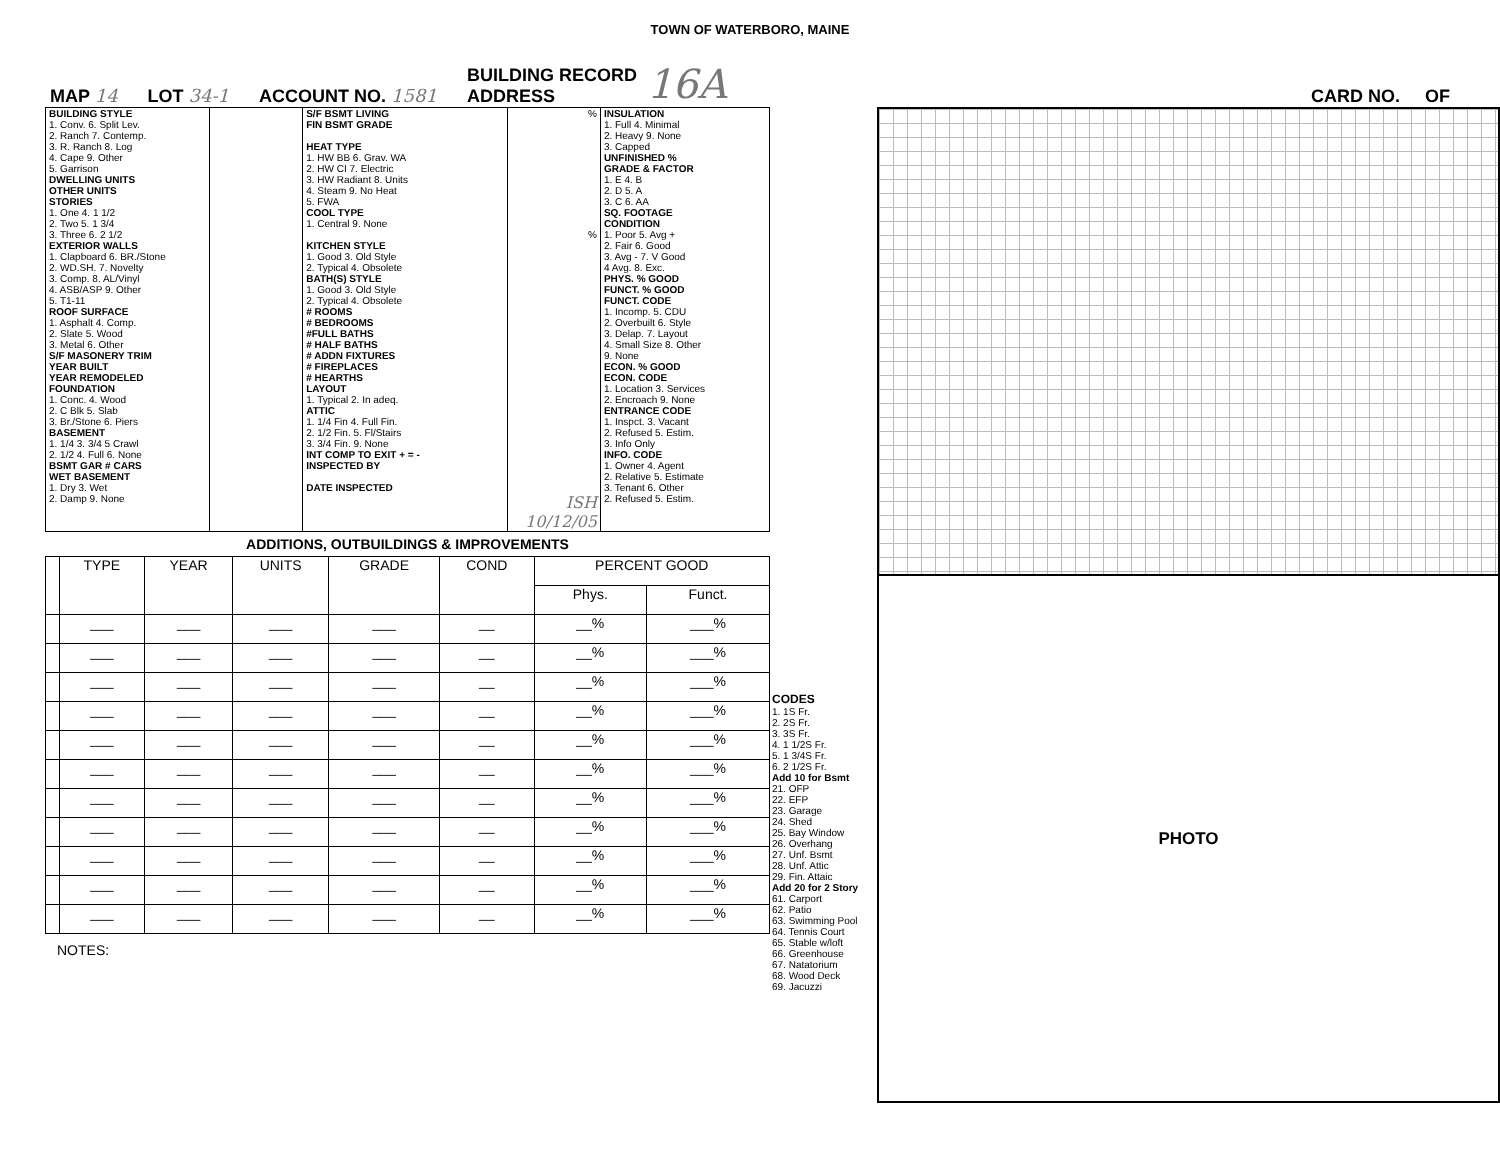TOWN OF WATERBORO, MAINE
MAP 14 LOT 34-1 ACCOUNT NO. 1581 BUILDING RECORD
ADDRESS 16A CARD NO. OF
| BUILDING STYLE 1. Conv. 6. Split Lev. 2. Ranch 7. Contemp. 3. R. Ranch 8. Log 4. Cape 9. Other 5. Garrison DWELLING UNITS OTHER UNITS STORIES 1. One 4. 1 1/2 2. Two 5. 1 3/4 3. Three 6. 2 1/2 EXTERIOR WALLS 1. Clapboard 6. BR./Stone 2. WD.SH. 7. Novelty 3. Comp. 8. AL/Vinyl 4. ASB/ASP 9. Other 5. T1-11 ROOF SURFACE 1. Asphalt 4. Comp. 2. Slate 5. Wood 3. Metal 6. Other S/F MASONERY TRIM YEAR BUILT YEAR REMODELED FOUNDATION 1. Conc. 4. Wood 2. C Blk 5. Slab 3. Br./Stone 6. Piers BASEMENT 1. 1/4 3. 3/4 5 Crawl 2. 1/2 4. Full 6. None BSMT GAR # CARS WET BASEMENT 1. Dry 3. Wet 2. Damp 9. None | | S/F BSMT LIVING FIN BSMT GRADE HEAT TYPE 1. HW BB 6. Grav. WA 2. HW CI 7. Electric 3. HW Radiant 8. Units 4. Steam 9. No Heat 5. FWA COOL TYPE 1. Central 9. None KITCHEN STYLE 1. Good 3. Old Style 2. Typical 4. Obsolete BATH(S) STYLE 1. Good 3. Old Style 2. Typical 4. Obsolete # ROOMS # BEDROOMS #FULL BATHS # HALF BATHS # ADDN FIXTURES # FIREPLACES # HEARTHS LAYOUT 1. Typical 2. In adeq. ATTIC 1. 1/4 Fin 4. Full Fin. 2. 1/2 Fin. 5. Fl/Stairs 3. 3/4 Fin. 9. None INT COMP TO EXIT + = - INSPECTED BY DATE INSPECTED | % % ISH 10/12/05 | INSULATION 1. Full 4. Minimal 2. Heavy 9. None 3. Capped UNFINISHED % GRADE & FACTOR 1. E 4. B 2. D 5. A 3. C 6. AA SQ. FOOTAGE CONDITION 1. Poor 5. Avg + 2. Fair 6. Good 3. Avg - 7. V Good 4 Avg. 8. Exc. PHYS. % GOOD FUNCT. % GOOD FUNCT. CODE 1. Incomp. 5. CDU 2. Overbuilt 6. Style 3. Delap. 7. Layout 4. Small Size 8. Other 9. None ECON. % GOOD ECON. CODE 1. Location 3. Services 2. Encroach 9. None ENTRANCE CODE 1. Inspct. 3. Vacant 2. Refused 5. Estim. 3. Info Only INFO. CODE 1. Owner 4. Agent 2. Relative 5. Estimate 3. Tenant 6. Other 2. Refused 5. Estim. |
ADDITIONS, OUTBUILDINGS & IMPROVEMENTS
| | TYPE | YEAR | UNITS | GRADE | COND | PERCENT GOOD | |
| | | | | | | Phys. | Funct. |
| | ___ | ___ | ___ | ___ | __ | __% | ___% |
| | ___ | ___ | ___ | ___ | __ | __% | ___% |
| | ___ | ___ | ___ | ___ | __ | __% | ___% |
| | ___ | ___ | ___ | ___ | __ | __% | ___% |
| | ___ | ___ | ___ | ___ | __ | __% | ___% |
| | ___ | ___ | ___ | ___ | __ | __% | ___% |
| | ___ | ___ | ___ | ___ | __ | __% | ___% |
| | ___ | ___ | ___ | ___ | __ | __% | ___% |
| | ___ | ___ | ___ | ___ | __ | __% | ___% |
| | ___ | ___ | ___ | ___ | __ | __% | ___% |
| | ___ | ___ | ___ | ___ | __ | __% | ___% |
NOTES:
CODES
1. 1S Fr.
2. 2S Fr.
3. 3S Fr.
4. 1 1/2S Fr.
5. 1 3/4S Fr.
6. 2 1/2S Fr.
Add 10 for Bsmt
21. OFP
22. EFP
23. Garage
24. Shed
25. Bay Window
26. Overhang
27. Unf. Bsmt
28. Unf. Attic
29. Fin. Attaic
Add 20 for 2 Story
61. Carport
62. Patio
63. Swimming Pool
64. Tennis Court
65. Stable w/loft
66. Greenhouse
67. Natatorium
68. Wood Deck
69. Jacuzzi
PHOTO